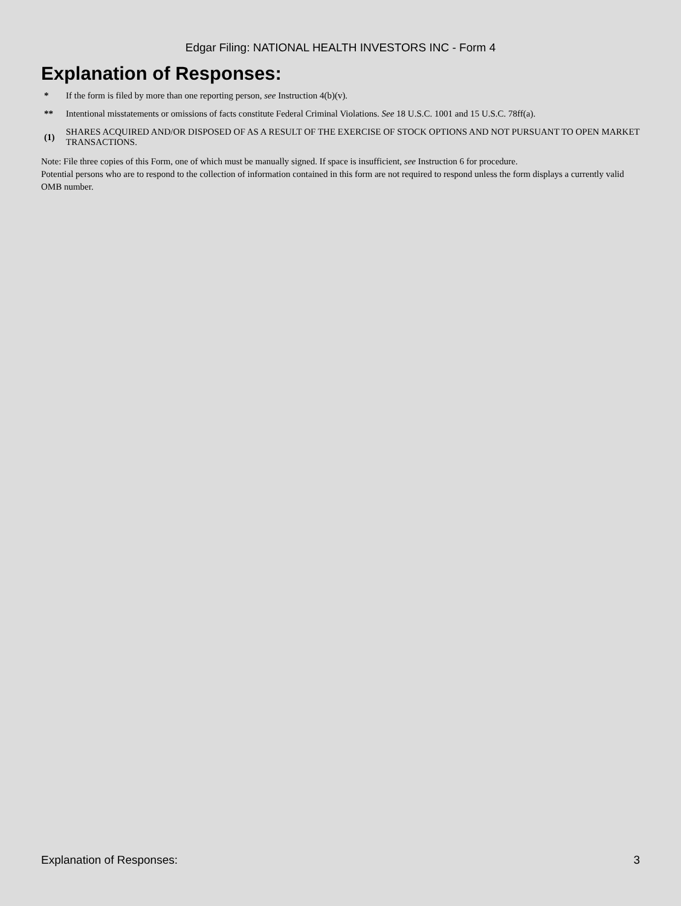Edgar Filing: NATIONAL HEALTH INVESTORS INC - Form 4
Explanation of Responses:
* If the form is filed by more than one reporting person, see Instruction 4(b)(v).
** Intentional misstatements or omissions of facts constitute Federal Criminal Violations. See 18 U.S.C. 1001 and 15 U.S.C. 78ff(a).
(1) SHARES ACQUIRED AND/OR DISPOSED OF AS A RESULT OF THE EXERCISE OF STOCK OPTIONS AND NOT PURSUANT TO OPEN MARKET TRANSACTIONS.
Note: File three copies of this Form, one of which must be manually signed. If space is insufficient, see Instruction 6 for procedure.
Potential persons who are to respond to the collection of information contained in this form are not required to respond unless the form displays a currently valid OMB number.
Explanation of Responses: 3